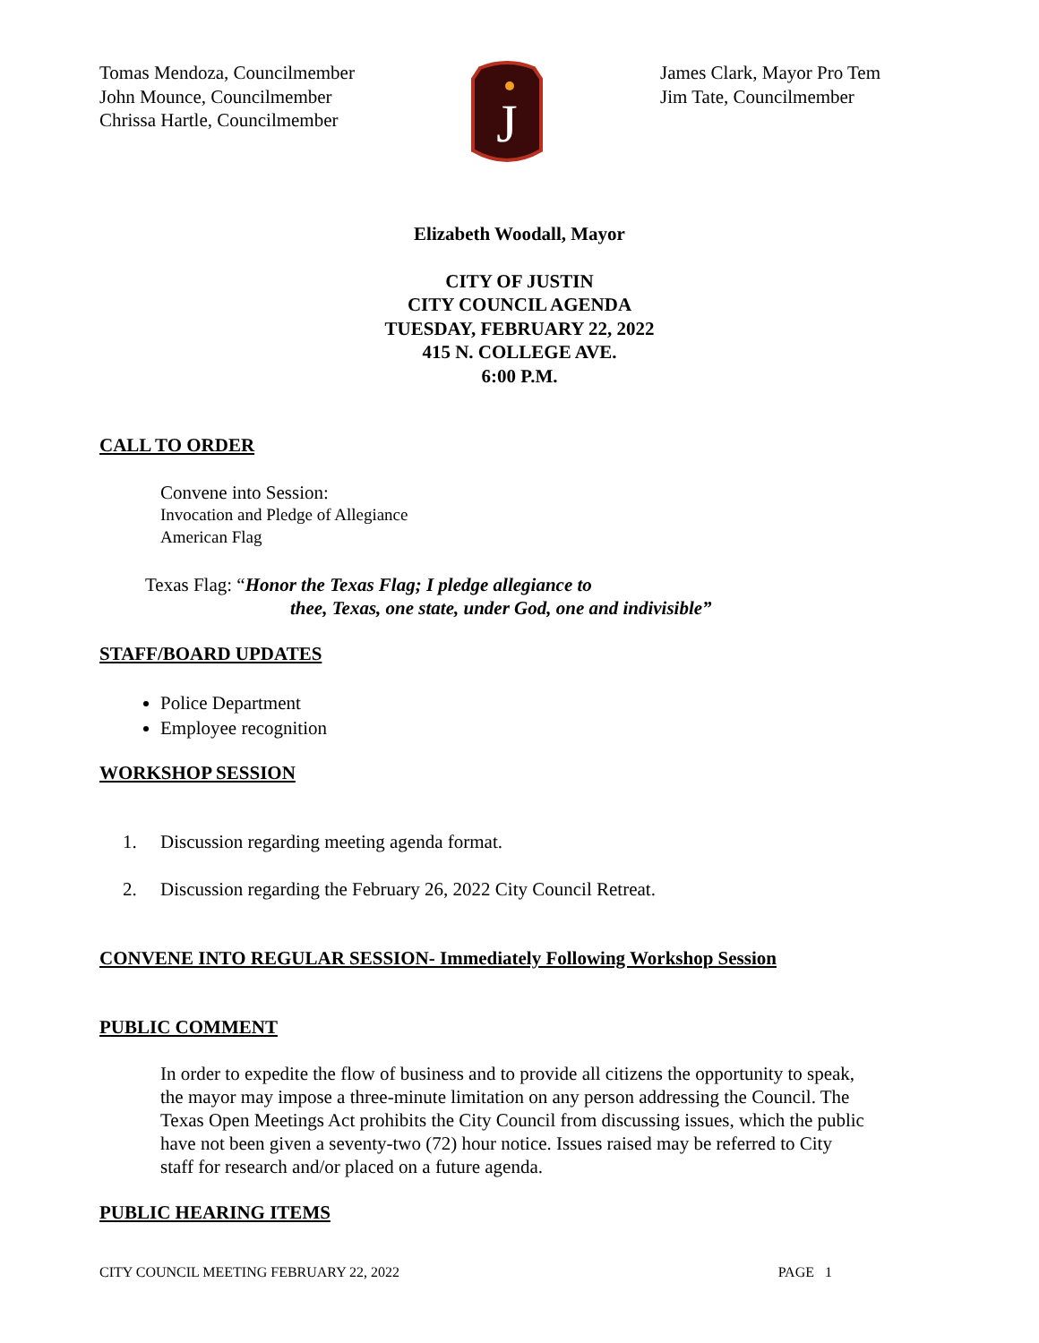Tomas Mendoza, Councilmember
John Mounce, Councilmember
Chrissa Hartle, Councilmember
J
James Clark, Mayor Pro Tem
Jim Tate, Councilmember
Elizabeth Woodall, Mayor
CITY OF JUSTIN
CITY COUNCIL AGENDA
TUESDAY, FEBRUARY 22, 2022
415 N. COLLEGE AVE.
6:00 P.M.
CALL TO ORDER
Convene into Session:
Invocation and Pledge of Allegiance
American Flag
Texas Flag: “Honor the Texas Flag; I pledge allegiance to
thee, Texas, one state, under God, one and indivisible”
STAFF/BOARD UPDATES
Police Department
Employee recognition
WORKSHOP SESSION
1. Discussion regarding meeting agenda format.
2. Discussion regarding the February 26, 2022 City Council Retreat.
CONVENE INTO REGULAR SESSION- Immediately Following Workshop Session
PUBLIC COMMENT
In order to expedite the flow of business and to provide all citizens the opportunity to speak, the mayor may impose a three-minute limitation on any person addressing the Council. The Texas Open Meetings Act prohibits the City Council from discussing issues, which the public have not been given a seventy-two (72) hour notice. Issues raised may be referred to City staff for research and/or placed on a future agenda.
PUBLIC HEARING ITEMS
CITY COUNCIL MEETING FEBRUARY 22, 2022 PAGE 1